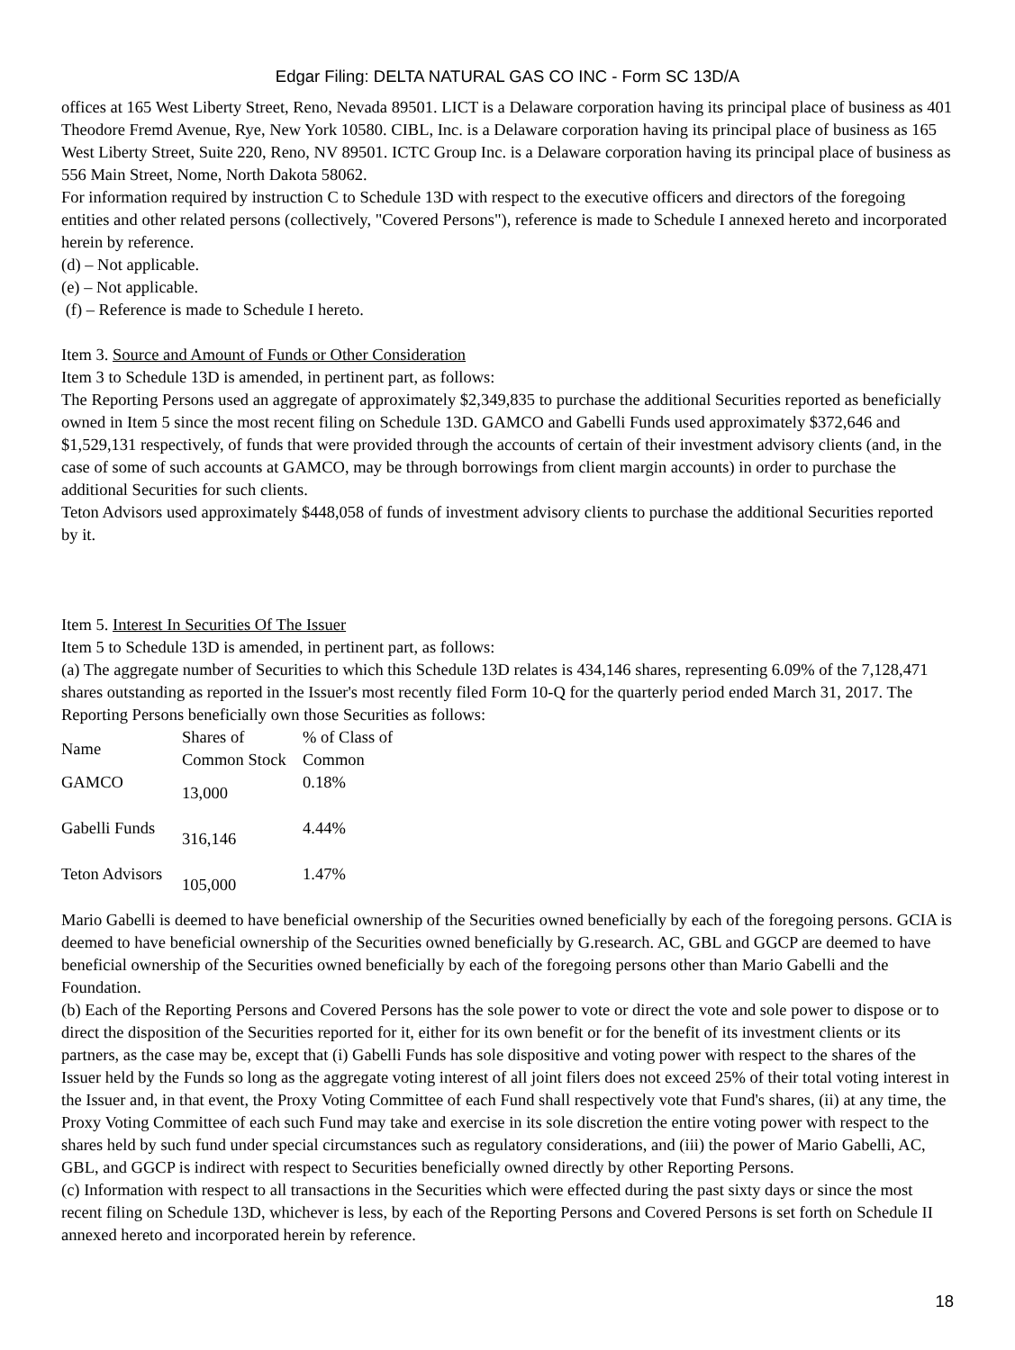Edgar Filing: DELTA NATURAL GAS CO INC - Form SC 13D/A
offices at 165 West Liberty Street, Reno, Nevada 89501. LICT is a Delaware corporation having its principal place of business as 401 Theodore Fremd Avenue, Rye, New York 10580. CIBL, Inc. is a Delaware corporation having its principal place of business as 165 West Liberty Street, Suite 220, Reno, NV 89501. ICTC Group Inc. is a Delaware corporation having its principal place of business as 556 Main Street, Nome, North Dakota 58062.
For information required by instruction C to Schedule 13D with respect to the executive officers and directors of the foregoing entities and other related persons (collectively, "Covered Persons"), reference is made to Schedule I annexed hereto and incorporated herein by reference.
(d) – Not applicable.
(e) – Not applicable.
(f) – Reference is made to Schedule I hereto.
Item 3. Source and Amount of Funds or Other Consideration
Item 3 to Schedule 13D is amended, in pertinent part, as follows:
The Reporting Persons used an aggregate of approximately $2,349,835 to purchase the additional Securities reported as beneficially owned in Item 5 since the most recent filing on Schedule 13D. GAMCO and Gabelli Funds used approximately $372,646 and $1,529,131 respectively, of funds that were provided through the accounts of certain of their investment advisory clients (and, in the case of some of such accounts at GAMCO, may be through borrowings from client margin accounts) in order to purchase the additional Securities for such clients.
Teton Advisors used approximately $448,058 of funds of investment advisory clients to purchase the additional Securities reported by it.
Item 5. Interest In Securities Of The Issuer
Item 5 to Schedule 13D is amended, in pertinent part, as follows:
(a) The aggregate number of Securities to which this Schedule 13D relates is 434,146 shares, representing 6.09% of the 7,128,471 shares outstanding as reported in the Issuer's most recently filed Form 10-Q for the quarterly period ended March 31, 2017. The Reporting Persons beneficially own those Securities as follows:
| Name | Shares of Common Stock | % of Class of Common |
| GAMCO | 13,000 | 0.18% |
| Gabelli Funds | 316,146 | 4.44% |
| Teton Advisors | 105,000 | 1.47% |
Mario Gabelli is deemed to have beneficial ownership of the Securities owned beneficially by each of the foregoing persons. GCIA is deemed to have beneficial ownership of the Securities owned beneficially by G.research. AC, GBL and GGCP are deemed to have beneficial ownership of the Securities owned beneficially by each of the foregoing persons other than Mario Gabelli and the Foundation.
(b) Each of the Reporting Persons and Covered Persons has the sole power to vote or direct the vote and sole power to dispose or to direct the disposition of the Securities reported for it, either for its own benefit or for the benefit of its investment clients or its partners, as the case may be, except that (i) Gabelli Funds has sole dispositive and voting power with respect to the shares of the Issuer held by the Funds so long as the aggregate voting interest of all joint filers does not exceed 25% of their total voting interest in the Issuer and, in that event, the Proxy Voting Committee of each Fund shall respectively vote that Fund's shares, (ii) at any time, the Proxy Voting Committee of each such Fund may take and exercise in its sole discretion the entire voting power with respect to the shares held by such fund under special circumstances such as regulatory considerations, and (iii) the power of Mario Gabelli, AC, GBL, and GGCP is indirect with respect to Securities beneficially owned directly by other Reporting Persons.
(c) Information with respect to all transactions in the Securities which were effected during the past sixty days or since the most recent filing on Schedule 13D, whichever is less, by each of the Reporting Persons and Covered Persons is set forth on Schedule II annexed hereto and incorporated herein by reference.
18